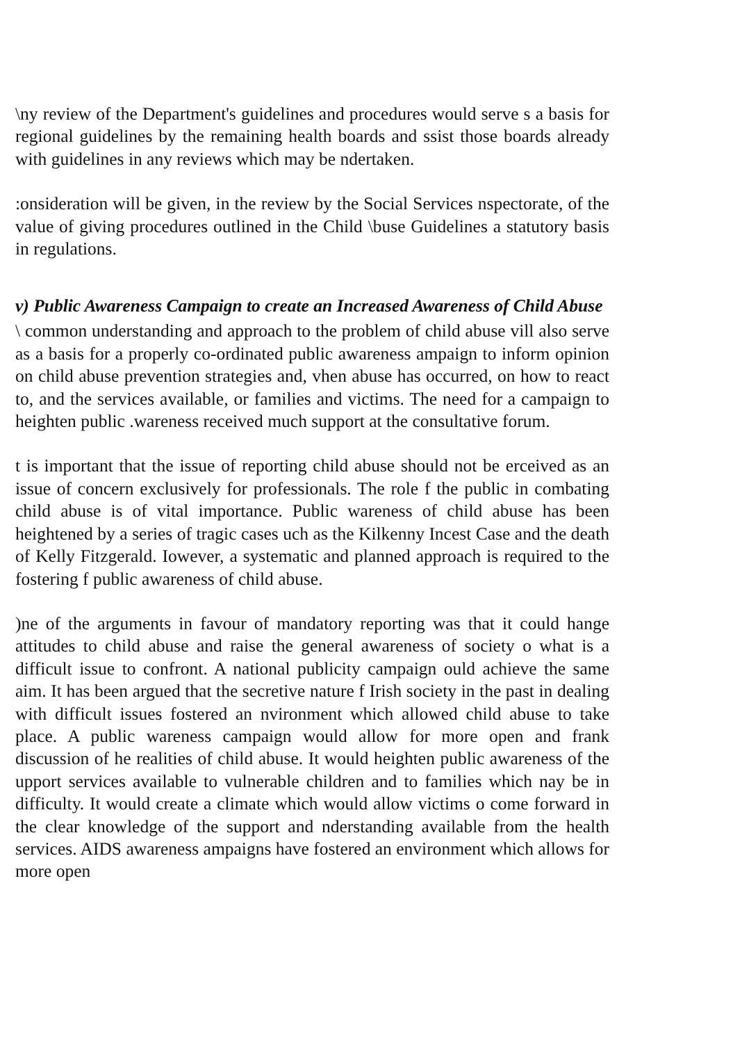\ny review of the Department's guidelines and procedures would serve s a basis for regional guidelines by the remaining health boards and ssist those boards already with guidelines in any reviews which may be ndertaken.
:onsideration will be given, in the review by the Social Services nspectorate, of the value of giving procedures outlined in the Child \buse Guidelines a statutory basis in regulations.
v) Public Awareness Campaign to create an Increased Awareness of Child Abuse
\ common understanding and approach to the problem of child abuse vill also serve as a basis for a properly co-ordinated public awareness ampaign to inform opinion on child abuse prevention strategies and, vhen abuse has occurred, on how to react to, and the services available, or families and victims. The need for a campaign to heighten public .wareness received much support at the consultative forum.
t is important that the issue of reporting child abuse should not be erceived as an issue of concern exclusively for professionals. The role f the public in combating child abuse is of vital importance. Public wareness of child abuse has been heightened by a series of tragic cases uch as the Kilkenny Incest Case and the death of Kelly Fitzgerald. Iowever, a systematic and planned approach is required to the fostering f public awareness of child abuse.
)ne of the arguments in favour of mandatory reporting was that it could hange attitudes to child abuse and raise the general awareness of society o what is a difficult issue to confront. A national publicity campaign ould achieve the same aim. It has been argued that the secretive nature f Irish society in the past in dealing with difficult issues fostered an nvironment which allowed child abuse to take place. A public wareness campaign would allow for more open and frank discussion of he realities of child abuse. It would heighten public awareness of the upport services available to vulnerable children and to families which nay be in difficulty. It would create a climate which would allow victims o come forward in the clear knowledge of the support and nderstanding available from the health services. AIDS awareness ampaigns have fostered an environment which allows for more open